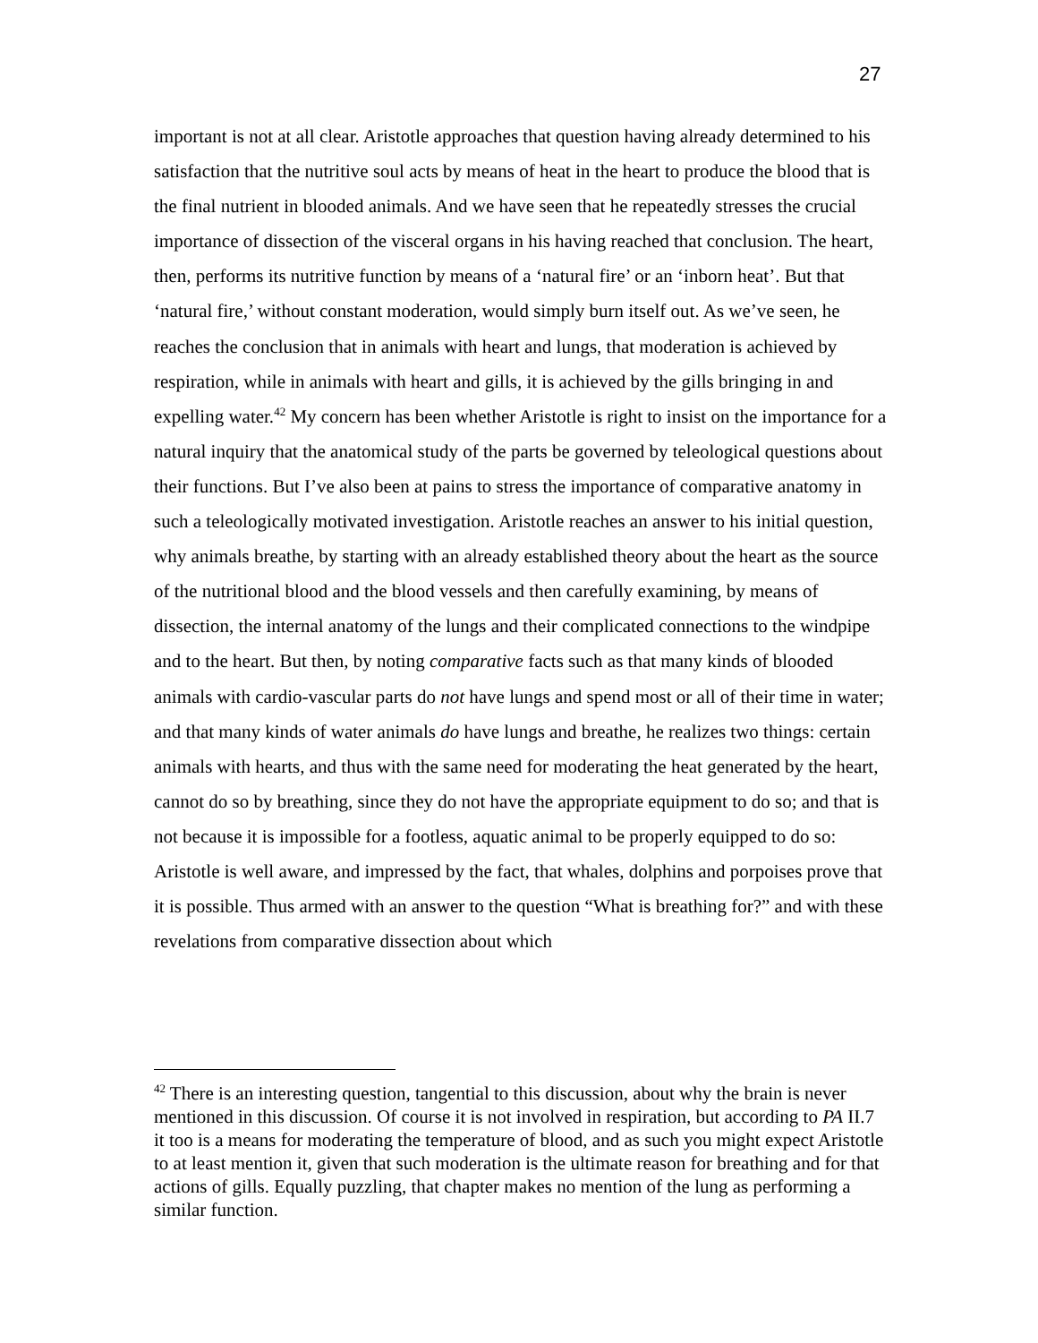27
important is not at all clear. Aristotle approaches that question having already determined to his satisfaction that the nutritive soul acts by means of heat in the heart to produce the blood that is the final nutrient in blooded animals. And we have seen that he repeatedly stresses the crucial importance of dissection of the visceral organs in his having reached that conclusion. The heart, then, performs its nutritive function by means of a ‘natural fire’ or an ‘inborn heat’. But that ‘natural fire,’ without constant moderation, would simply burn itself out. As we’ve seen, he reaches the conclusion that in animals with heart and lungs, that moderation is achieved by respiration, while in animals with heart and gills, it is achieved by the gills bringing in and expelling water.<sup>42</sup> My concern has been whether Aristotle is right to insist on the importance for a natural inquiry that the anatomical study of the parts be governed by teleological questions about their functions. But I’ve also been at pains to stress the importance of comparative anatomy in such a teleologically motivated investigation. Aristotle reaches an answer to his initial question, why animals breathe, by starting with an already established theory about the heart as the source of the nutritional blood and the blood vessels and then carefully examining, by means of dissection, the internal anatomy of the lungs and their complicated connections to the windpipe and to the heart. But then, by noting comparative facts such as that many kinds of blooded animals with cardio-vascular parts do not have lungs and spend most or all of their time in water; and that many kinds of water animals do have lungs and breathe, he realizes two things: certain animals with hearts, and thus with the same need for moderating the heat generated by the heart, cannot do so by breathing, since they do not have the appropriate equipment to do so; and that is not because it is impossible for a footless, aquatic animal to be properly equipped to do so: Aristotle is well aware, and impressed by the fact, that whales, dolphins and porpoises prove that it is possible. Thus armed with an answer to the question “What is breathing for?” and with these revelations from comparative dissection about which
<sup>42</sup> There is an interesting question, tangential to this discussion, about why the brain is never mentioned in this discussion. Of course it is not involved in respiration, but according to PA II.7 it too is a means for moderating the temperature of blood, and as such you might expect Aristotle to at least mention it, given that such moderation is the ultimate reason for breathing and for that actions of gills. Equally puzzling, that chapter makes no mention of the lung as performing a similar function.